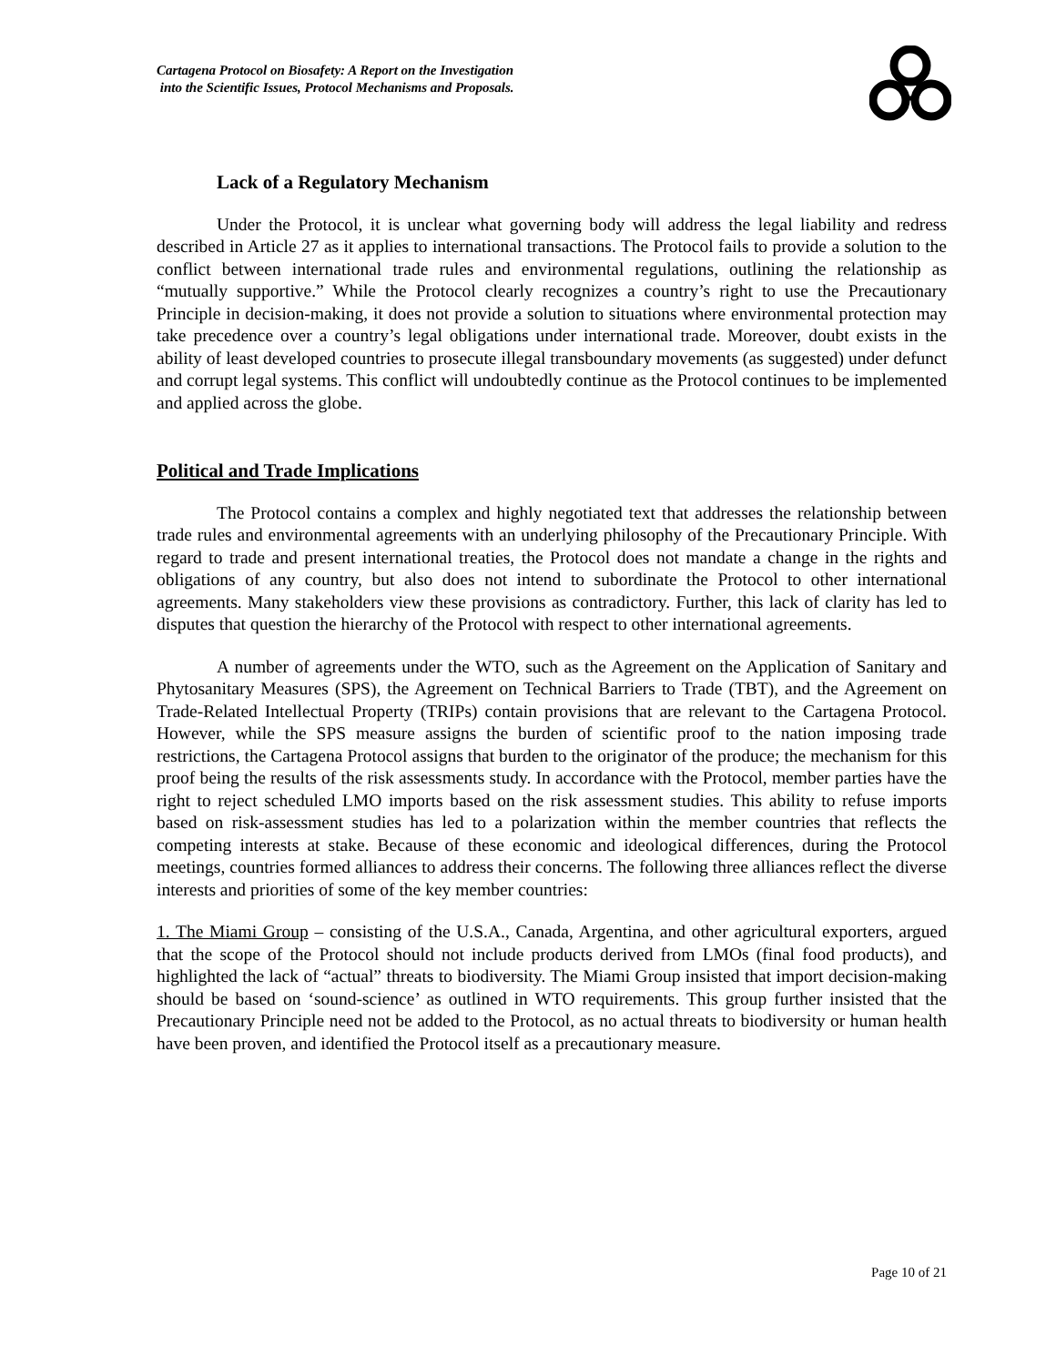Cartagena Protocol on Biosafety: A Report on the Investigation
into the Scientific Issues, Protocol Mechanisms and Proposals.
Lack of a Regulatory Mechanism
Under the Protocol, it is unclear what governing body will address the legal liability and redress described in Article 27 as it applies to international transactions. The Protocol fails to provide a solution to the conflict between international trade rules and environmental regulations, outlining the relationship as “mutually supportive.” While the Protocol clearly recognizes a country’s right to use the Precautionary Principle in decision-making, it does not provide a solution to situations where environmental protection may take precedence over a country’s legal obligations under international trade. Moreover, doubt exists in the ability of least developed countries to prosecute illegal transboundary movements (as suggested) under defunct and corrupt legal systems. This conflict will undoubtedly continue as the Protocol continues to be implemented and applied across the globe.
Political and Trade Implications
The Protocol contains a complex and highly negotiated text that addresses the relationship between trade rules and environmental agreements with an underlying philosophy of the Precautionary Principle. With regard to trade and present international treaties, the Protocol does not mandate a change in the rights and obligations of any country, but also does not intend to subordinate the Protocol to other international agreements. Many stakeholders view these provisions as contradictory. Further, this lack of clarity has led to disputes that question the hierarchy of the Protocol with respect to other international agreements.
A number of agreements under the WTO, such as the Agreement on the Application of Sanitary and Phytosanitary Measures (SPS), the Agreement on Technical Barriers to Trade (TBT), and the Agreement on Trade-Related Intellectual Property (TRIPs) contain provisions that are relevant to the Cartagena Protocol. However, while the SPS measure assigns the burden of scientific proof to the nation imposing trade restrictions, the Cartagena Protocol assigns that burden to the originator of the produce; the mechanism for this proof being the results of the risk assessments study. In accordance with the Protocol, member parties have the right to reject scheduled LMO imports based on the risk assessment studies. This ability to refuse imports based on risk-assessment studies has led to a polarization within the member countries that reflects the competing interests at stake. Because of these economic and ideological differences, during the Protocol meetings, countries formed alliances to address their concerns. The following three alliances reflect the diverse interests and priorities of some of the key member countries:
1. The Miami Group – consisting of the U.S.A., Canada, Argentina, and other agricultural exporters, argued that the scope of the Protocol should not include products derived from LMOs (final food products), and highlighted the lack of “actual” threats to biodiversity. The Miami Group insisted that import decision-making should be based on ‘sound-science’ as outlined in WTO requirements. This group further insisted that the Precautionary Principle need not be added to the Protocol, as no actual threats to biodiversity or human health have been proven, and identified the Protocol itself as a precautionary measure.
Page 10 of 21